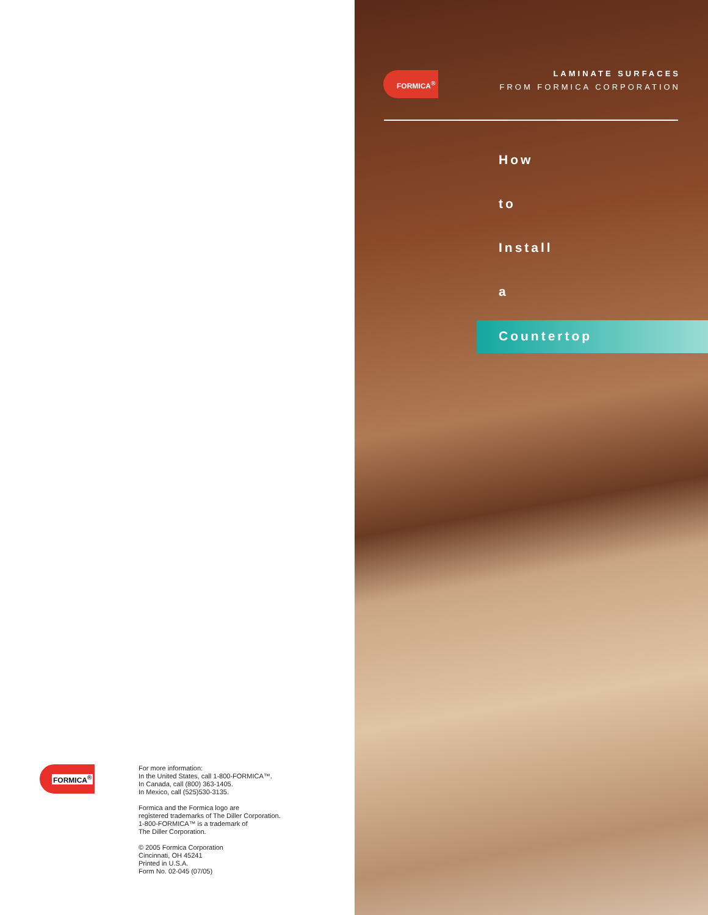FORMICA<sup>®</sup>
For more information:
In the United States, call 1-800-FORMICA™.
In Canada, call (800) 363-1405.
In Mexico, call (525)530-3135.
Formica and the Formica logo are
registered trademarks of The Diller Corporation.
1-800-FORMICA™ is a trademark of
The Diller Corporation.
© 2005 Formica Corporation
Cincinnati, OH 45241
Printed in U.S.A.
Form No. 02-045 (07/05)
FORMICA<sup>®</sup>
LAMINATE SURFACES
FROM FORMICA CORPORATION
How
to
Install
a
Countertop